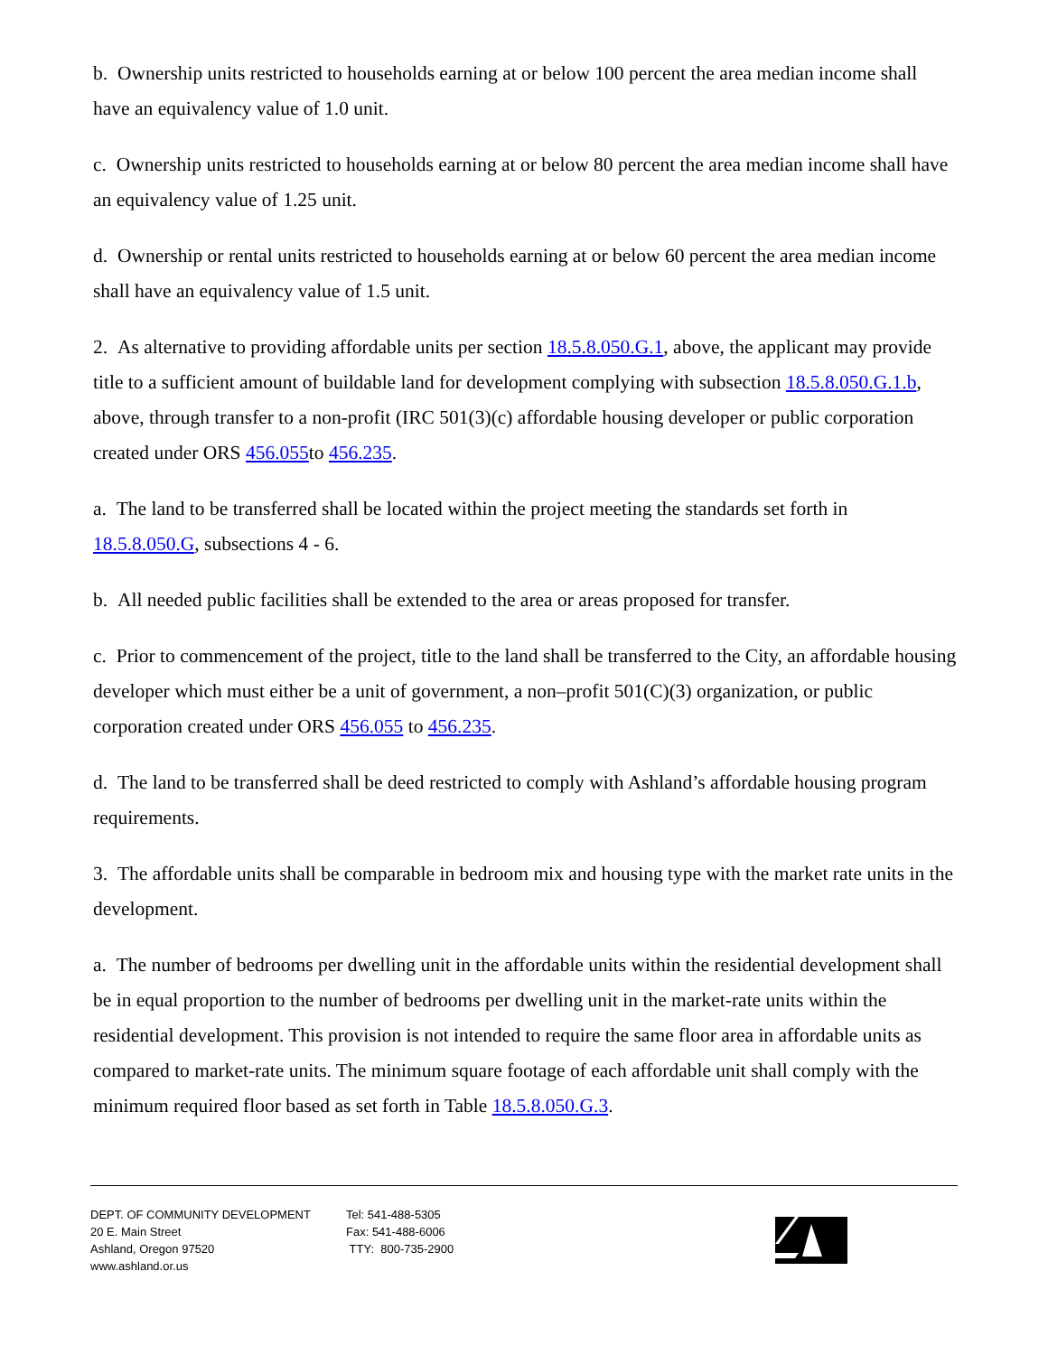b. Ownership units restricted to households earning at or below 100 percent the area median income shall have an equivalency value of 1.0 unit.
c. Ownership units restricted to households earning at or below 80 percent the area median income shall have an equivalency value of 1.25 unit.
d. Ownership or rental units restricted to households earning at or below 60 percent the area median income shall have an equivalency value of 1.5 unit.
2. As alternative to providing affordable units per section 18.5.8.050.G.1, above, the applicant may provide title to a sufficient amount of buildable land for development complying with subsection 18.5.8.050.G.1.b, above, through transfer to a non-profit (IRC 501(3)(c) affordable housing developer or public corporation created under ORS 456.055to 456.235.
a. The land to be transferred shall be located within the project meeting the standards set forth in 18.5.8.050.G, subsections 4 - 6.
b. All needed public facilities shall be extended to the area or areas proposed for transfer.
c. Prior to commencement of the project, title to the land shall be transferred to the City, an affordable housing developer which must either be a unit of government, a non–profit 501(C)(3) organization, or public corporation created under ORS 456.055 to 456.235.
d. The land to be transferred shall be deed restricted to comply with Ashland’s affordable housing program requirements.
3. The affordable units shall be comparable in bedroom mix and housing type with the market rate units in the development.
a. The number of bedrooms per dwelling unit in the affordable units within the residential development shall be in equal proportion to the number of bedrooms per dwelling unit in the market-rate units within the residential development. This provision is not intended to require the same floor area in affordable units as compared to market-rate units. The minimum square footage of each affordable unit shall comply with the minimum required floor based as set forth in Table 18.5.8.050.G.3.
DEPT. OF COMMUNITY DEVELOPMENT
20 E. Main Street
Ashland, Oregon 97520
www.ashland.or.us
Tel: 541-488-5305
Fax: 541-488-6006
TTY: 800-735-2900